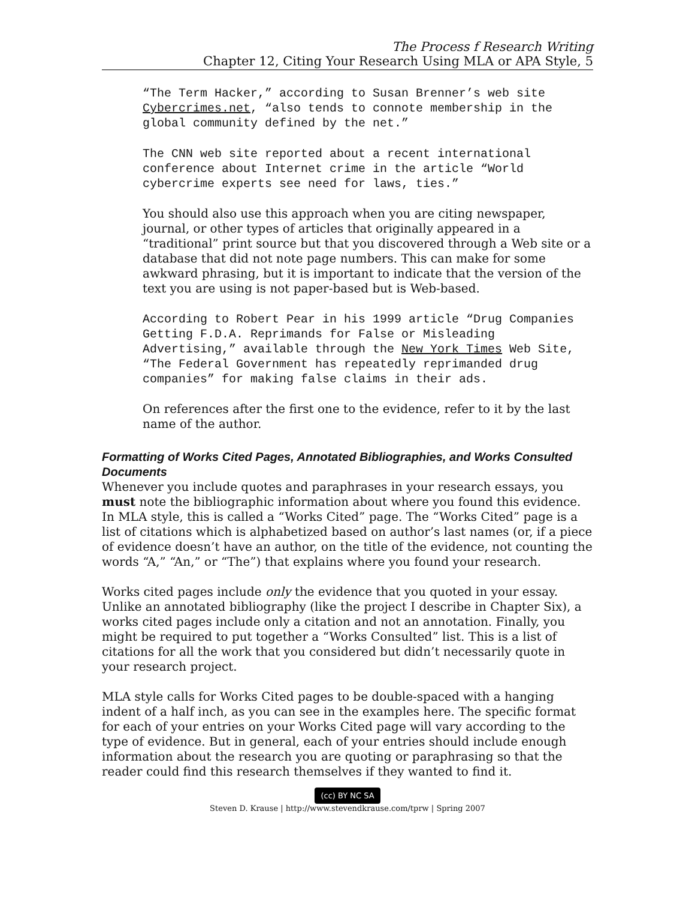The Process f Research Writing
Chapter 12, Citing Your Research Using MLA or APA Style, 5
“The Term Hacker,” according to Susan Brenner’s web site Cybercrimes.net, “also tends to connote membership in the global community defined by the net.”
The CNN web site reported about a recent international conference about Internet crime in the article “World cybercrime experts see need for laws, ties.”
You should also use this approach when you are citing newspaper, journal, or other types of articles that originally appeared in a “traditional” print source but that you discovered through a Web site or a database that did not note page numbers. This can make for some awkward phrasing, but it is important to indicate that the version of the text you are using is not paper-based but is Web-based.
According to Robert Pear in his 1999 article “Drug Companies Getting F.D.A. Reprimands for False or Misleading Advertising,” available through the New York Times Web Site, “The Federal Government has repeatedly reprimanded drug companies” for making false claims in their ads.
On references after the first one to the evidence, refer to it by the last name of the author.
Formatting of Works Cited Pages, Annotated Bibliographies, and Works Consulted Documents
Whenever you include quotes and paraphrases in your research essays, you must note the bibliographic information about where you found this evidence. In MLA style, this is called a “Works Cited” page. The “Works Cited” page is a list of citations which is alphabetized based on author’s last names (or, if a piece of evidence doesn’t have an author, on the title of the evidence, not counting the words “A,” “An,” or “The”) that explains where you found your research.
Works cited pages include only the evidence that you quoted in your essay. Unlike an annotated bibliography (like the project I describe in Chapter Six), a works cited pages include only a citation and not an annotation. Finally, you might be required to put together a “Works Consulted” list. This is a list of citations for all the work that you considered but didn’t necessarily quote in your research project.
MLA style calls for Works Cited pages to be double-spaced with a hanging indent of a half inch, as you can see in the examples here. The specific format for each of your entries on your Works Cited page will vary according to the type of evidence. But in general, each of your entries should include enough information about the research you are quoting or paraphrasing so that the reader could find this research themselves if they wanted to find it.
(cc) BY NC SA
Steven D. Krause | http://www.stevendkrause.com/tprw | Spring 2007